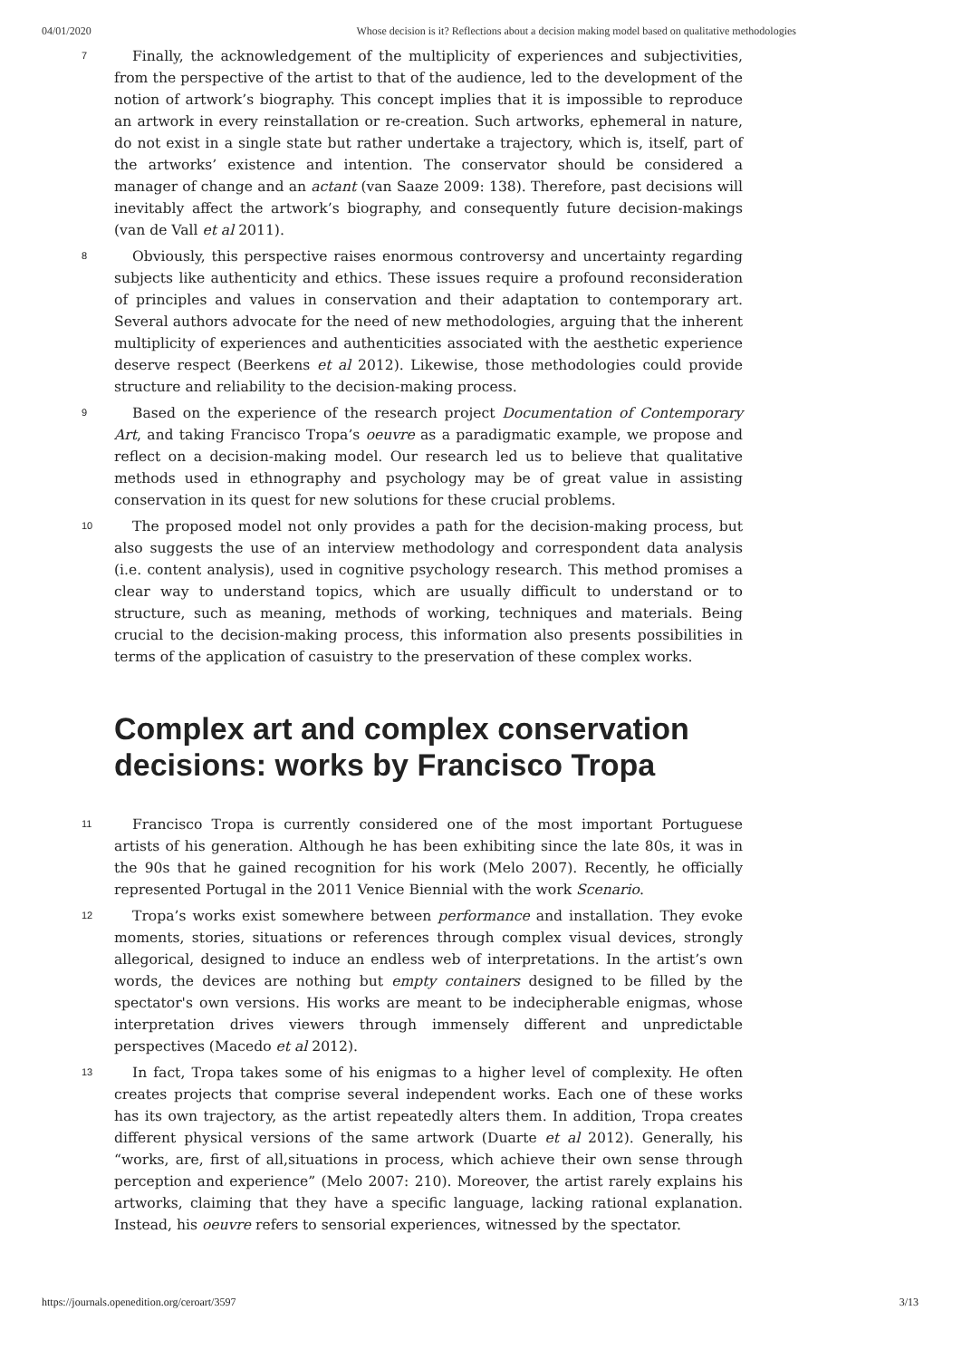04/01/2020 Whose decision is it? Reflections about a decision making model based on qualitative methodologies
7
Finally, the acknowledgement of the multiplicity of experiences and subjectivities, from the perspective of the artist to that of the audience, led to the development of the notion of artwork’s biography. This concept implies that it is impossible to reproduce an artwork in every reinstallation or re-creation. Such artworks, ephemeral in nature, do not exist in a single state but rather undertake a trajectory, which is, itself, part of the artworks’ existence and intention. The conservator should be considered a manager of change and an actant (van Saaze 2009: 138). Therefore, past decisions will inevitably affect the artwork’s biography, and consequently future decision-makings (van de Vall et al 2011).
8
Obviously, this perspective raises enormous controversy and uncertainty regarding subjects like authenticity and ethics. These issues require a profound reconsideration of principles and values in conservation and their adaptation to contemporary art. Several authors advocate for the need of new methodologies, arguing that the inherent multiplicity of experiences and authenticities associated with the aesthetic experience deserve respect (Beerkens et al 2012). Likewise, those methodologies could provide structure and reliability to the decision-making process.
9
Based on the experience of the research project Documentation of Contemporary Art, and taking Francisco Tropa’s oeuvre as a paradigmatic example, we propose and reflect on a decision-making model. Our research led us to believe that qualitative methods used in ethnography and psychology may be of great value in assisting conservation in its quest for new solutions for these crucial problems.
10
The proposed model not only provides a path for the decision-making process, but also suggests the use of an interview methodology and correspondent data analysis (i.e. content analysis), used in cognitive psychology research. This method promises a clear way to understand topics, which are usually difficult to understand or to structure, such as meaning, methods of working, techniques and materials. Being crucial to the decision-making process, this information also presents possibilities in terms of the application of casuistry to the preservation of these complex works.
Complex art and complex conservation decisions: works by Francisco Tropa
11
Francisco Tropa is currently considered one of the most important Portuguese artists of his generation. Although he has been exhibiting since the late 80s, it was in the 90s that he gained recognition for his work (Melo 2007). Recently, he officially represented Portugal in the 2011 Venice Biennial with the work Scenario.
12
Tropa’s works exist somewhere between performance and installation. They evoke moments, stories, situations or references through complex visual devices, strongly allegorical, designed to induce an endless web of interpretations. In the artist’s own words, the devices are nothing but empty containers designed to be filled by the spectator's own versions. His works are meant to be indecipherable enigmas, whose interpretation drives viewers through immensely different and unpredictable perspectives (Macedo et al 2012).
13
In fact, Tropa takes some of his enigmas to a higher level of complexity. He often creates projects that comprise several independent works. Each one of these works has its own trajectory, as the artist repeatedly alters them. In addition, Tropa creates different physical versions of the same artwork (Duarte et al 2012). Generally, his “works, are, first of all,situations in process, which achieve their own sense through perception and experience” (Melo 2007: 210). Moreover, the artist rarely explains his artworks, claiming that they have a specific language, lacking rational explanation. Instead, his oeuvre refers to sensorial experiences, witnessed by the spectator.
https://journals.openedition.org/ceroart/3597 3/13